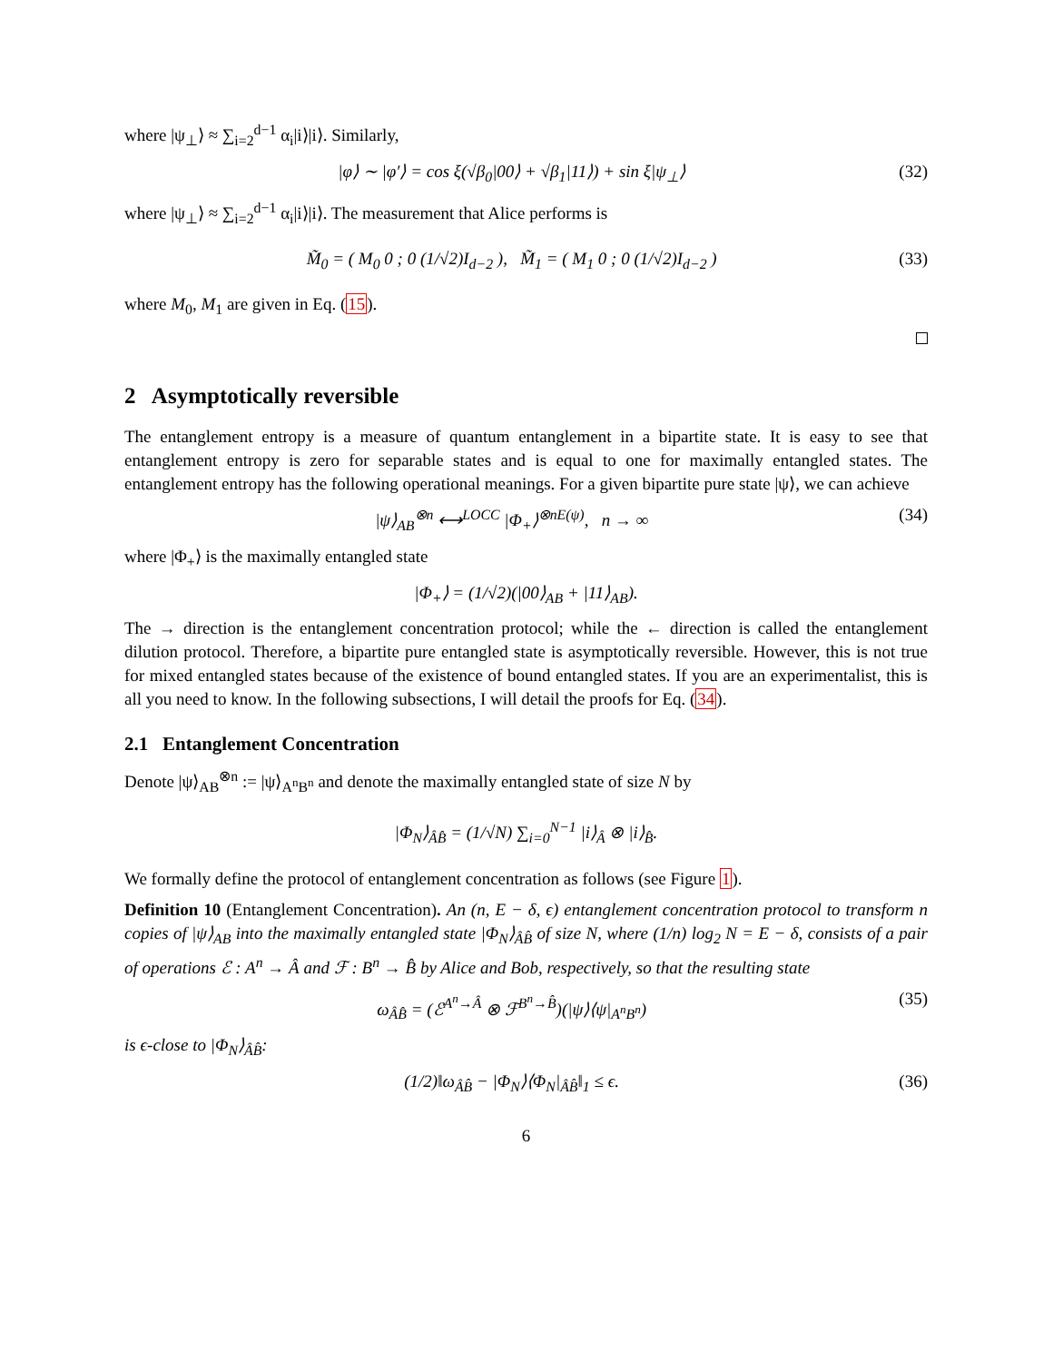where |ψ<sub>⊥</sub>⟩ ≈ ∑<sub>i=2</sub><sup>d−1</sup> α<sub>i</sub>|i⟩|i⟩. Similarly,
|φ⟩ ∼ |φ′⟩ = cos ξ(√β<sub>0</sub>|00⟩ + √β<sub>1</sub>|11⟩) + sin ξ|ψ<sub>⊥</sub>⟩ (32)
where |ψ<sub>⊥</sub>⟩ ≈ ∑<sub>i=2</sub><sup>d−1</sup> α<sub>i</sub>|i⟩|i⟩. The measurement that Alice performs is
M̃<sub>0</sub> = ( M<sub>0</sub> 0 ; 0 (1/√2)I<sub>d−2</sub> ), M̃<sub>1</sub> = ( M<sub>1</sub> 0 ; 0 (1/√2)I<sub>d−2</sub> ) (33)
where M<sub>0</sub>, M<sub>1</sub> are given in Eq. (15).
2 Asymptotically reversible
The entanglement entropy is a measure of quantum entanglement in a bipartite state. It is easy to see that entanglement entropy is zero for separable states and is equal to one for maximally entangled states. The entanglement entropy has the following operational meanings. For a given bipartite pure state |ψ⟩, we can achieve
|ψ⟩<sub>AB</sub><sup>⊗n</sup> ⟷<sup>LOCC</sup> |Φ<sub>+</sub>⟩<sup>⊗nE(ψ)</sup>, n → ∞ (34)
where |Φ<sub>+</sub>⟩ is the maximally entangled state
|Φ<sub>+</sub>⟩ = (1/√2)(|00⟩<sub>AB</sub> + |11⟩<sub>AB</sub>).
The → direction is the entanglement concentration protocol; while the ← direction is called the entanglement dilution protocol. Therefore, a bipartite pure entangled state is asymptotically reversible. However, this is not true for mixed entangled states because of the existence of bound entangled states. If you are an experimentalist, this is all you need to know. In the following subsections, I will detail the proofs for Eq. (34).
2.1 Entanglement Concentration
Denote |ψ⟩<sub>AB</sub><sup>⊗n</sup> := |ψ⟩<sub>A<sup>n</sup>B<sup>n</sup></sub> and denote the maximally entangled state of size N by
|Φ<sub>N</sub>⟩<sub>ÂB̂</sub> = (1/√N) ∑<sub>i=0</sub><sup>N−1</sup> |i⟩<sub>Â</sub> ⊗ |i⟩<sub>B̂</sub>.
We formally define the protocol of entanglement concentration as follows (see Figure 1).
Definition 10 (Entanglement Concentration). An (n, E − δ, ϵ) entanglement concentration protocol to transform n copies of |ψ⟩<sub>AB</sub> into the maximally entangled state |Φ<sub>N</sub>⟩<sub>ÂB̂</sub> of size N, where (1/n) log<sub>2</sub> N = E − δ, consists of a pair of operations ℰ : A<sup>n</sup> → Â and ℱ : B<sup>n</sup> → B̂ by Alice and Bob, respectively, so that the resulting state
ω<sub>ÂB̂</sub> = (ℰ<sup>A<sup>n</sup>→Â</sup> ⊗ ℱ<sup>B<sup>n</sup>→B̂</sup>)(|ψ⟩⟨ψ|<sub>A<sup>n</sup>B<sup>n</sup></sub>) (35)
is ϵ-close to |Φ<sub>N</sub>⟩<sub>ÂB̂</sub>:
(1/2)‖ω<sub>ÂB̂</sub> − |Φ<sub>N</sub>⟩⟨Φ<sub>N</sub>|<sub>ÂB̂</sub>‖<sub>1</sub> ≤ ϵ. (36)
6